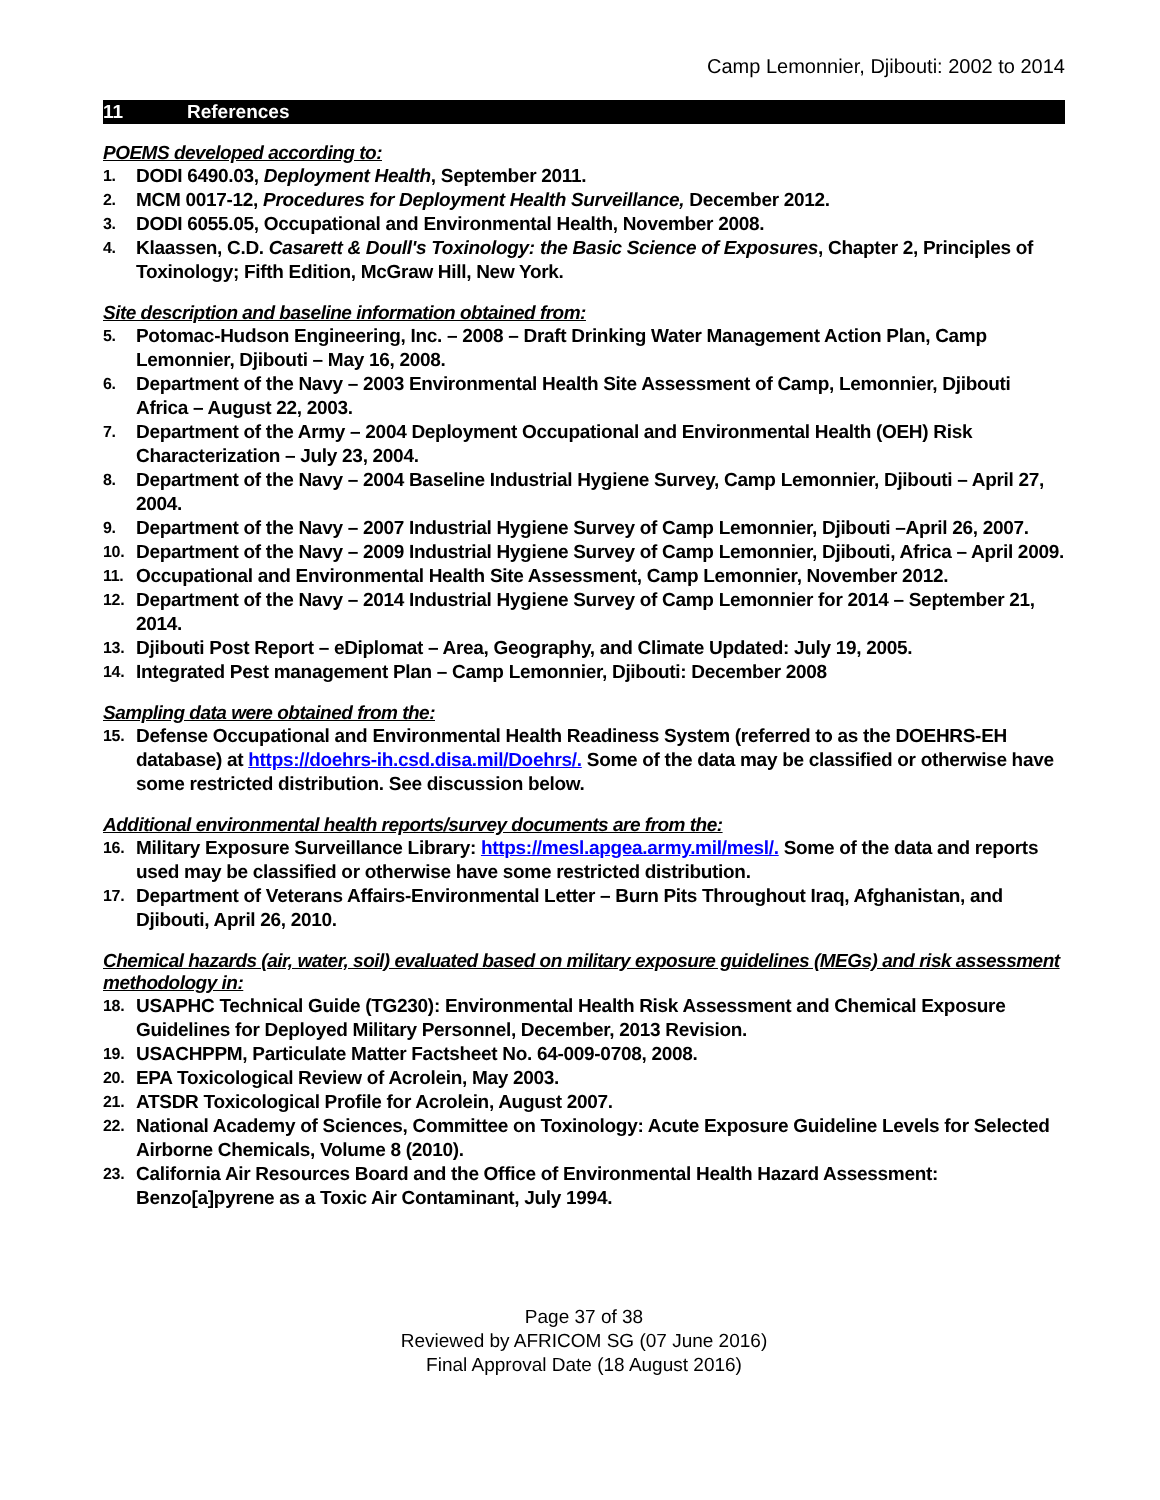Camp Lemonnier, Djibouti: 2002 to 2014
11 References
POEMS developed according to:
1. DODI 6490.03, Deployment Health, September 2011.
2. MCM 0017-12, Procedures for Deployment Health Surveillance, December 2012.
3. DODI 6055.05, Occupational and Environmental Health, November 2008.
4. Klaassen, C.D. Casarett & Doull's Toxinology: the Basic Science of Exposures, Chapter 2, Principles of Toxinology; Fifth Edition, McGraw Hill, New York.
Site description and baseline information obtained from:
5. Potomac-Hudson Engineering, Inc. – 2008 – Draft Drinking Water Management Action Plan, Camp Lemonnier, Djibouti – May 16, 2008.
6. Department of the Navy – 2003 Environmental Health Site Assessment of Camp, Lemonnier, Djibouti Africa – August 22, 2003.
7. Department of the Army – 2004 Deployment Occupational and Environmental Health (OEH) Risk Characterization – July 23, 2004.
8. Department of the Navy – 2004 Baseline Industrial Hygiene Survey, Camp Lemonnier, Djibouti – April 27, 2004.
9. Department of the Navy – 2007 Industrial Hygiene Survey of Camp Lemonnier, Djibouti –April 26, 2007.
10. Department of the Navy – 2009 Industrial Hygiene Survey of Camp Lemonnier, Djibouti, Africa – April 2009.
11. Occupational and Environmental Health Site Assessment, Camp Lemonnier, November 2012.
12. Department of the Navy – 2014 Industrial Hygiene Survey of Camp Lemonnier for 2014 – September 21, 2014.
13. Djibouti Post Report – eDiplomat – Area, Geography, and Climate Updated: July 19, 2005.
14. Integrated Pest management Plan – Camp Lemonnier, Djibouti: December 2008
Sampling data were obtained from the:
15. Defense Occupational and Environmental Health Readiness System (referred to as the DOEHRS-EH database) at https://doehrs-ih.csd.disa.mil/Doehrs/. Some of the data may be classified or otherwise have some restricted distribution. See discussion below.
Additional environmental health reports/survey documents are from the:
16. Military Exposure Surveillance Library: https://mesl.apgea.army.mil/mesl/. Some of the data and reports used may be classified or otherwise have some restricted distribution.
17. Department of Veterans Affairs-Environmental Letter – Burn Pits Throughout Iraq, Afghanistan, and Djibouti, April 26, 2010.
Chemical hazards (air, water, soil) evaluated based on military exposure guidelines (MEGs) and risk assessment methodology in:
18. USAPHC Technical Guide (TG230): Environmental Health Risk Assessment and Chemical Exposure Guidelines for Deployed Military Personnel, December, 2013 Revision.
19. USACHPPM, Particulate Matter Factsheet No. 64-009-0708, 2008.
20. EPA Toxicological Review of Acrolein, May 2003.
21. ATSDR Toxicological Profile for Acrolein, August 2007.
22. National Academy of Sciences, Committee on Toxinology: Acute Exposure Guideline Levels for Selected Airborne Chemicals, Volume 8 (2010).
23. California Air Resources Board and the Office of Environmental Health Hazard Assessment: Benzo[a]pyrene as a Toxic Air Contaminant, July 1994.
Page 37 of 38
Reviewed by AFRICOM SG (07 June 2016)
Final Approval Date (18 August 2016)